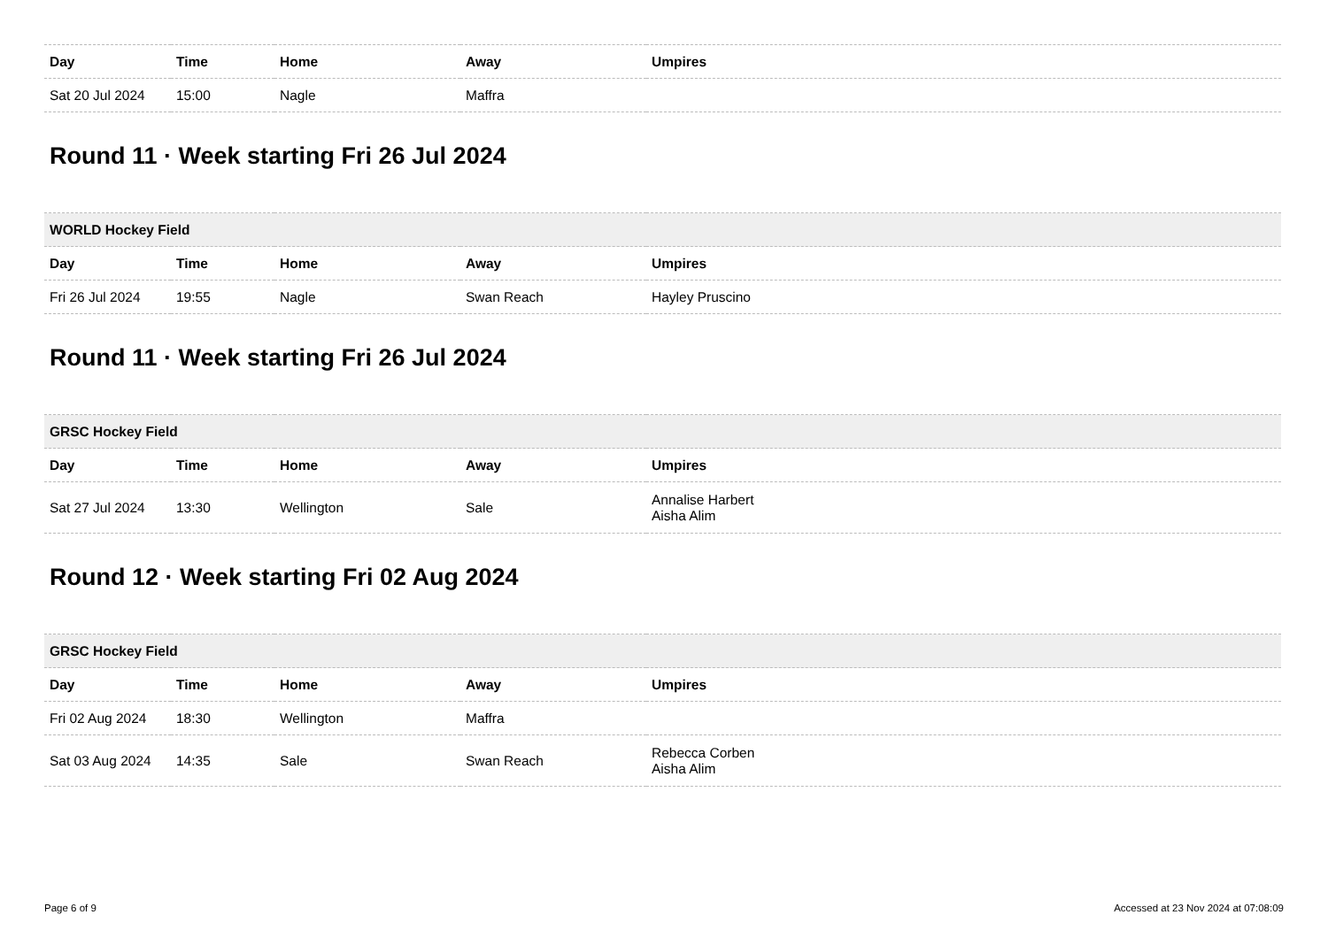| Day | Time | Home | Away | Umpires |
| --- | --- | --- | --- | --- |
| Sat 20 Jul 2024 | 15:00 | Nagle | Maffra | |
Round 11 · Week starting Fri 26 Jul 2024
| WORLD Hockey Field | | | | |
| --- | --- | --- | --- | --- |
| Day | Time | Home | Away | Umpires |
| Fri 26 Jul 2024 | 19:55 | Nagle | Swan Reach | Hayley Pruscino |
Round 11 · Week starting Fri 26 Jul 2024
| GRSC Hockey Field | | | | |
| --- | --- | --- | --- | --- |
| Day | Time | Home | Away | Umpires |
| Sat 27 Jul 2024 | 13:30 | Wellington | Sale | Annalise Harbert Aisha Alim |
Round 12 · Week starting Fri 02 Aug 2024
| GRSC Hockey Field | | | | |
| --- | --- | --- | --- | --- |
| Day | Time | Home | Away | Umpires |
| Fri 02 Aug 2024 | 18:30 | Wellington | Maffra | |
| Sat 03 Aug 2024 | 14:35 | Sale | Swan Reach | Rebecca Corben Aisha Alim |
Page 6 of 9 Accessed at 23 Nov 2024 at 07:08:09